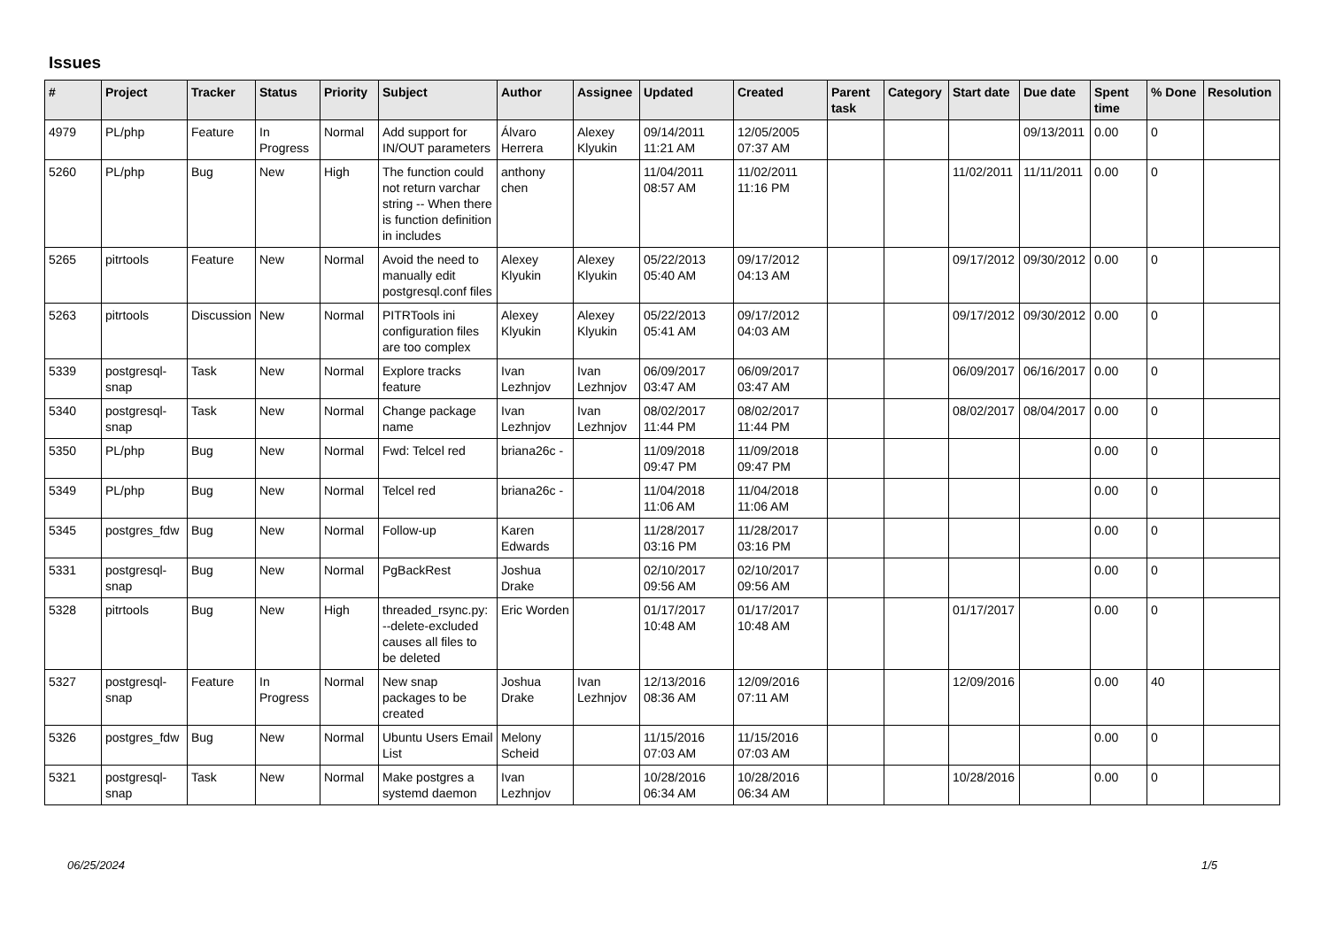Issues
| # | Project | Tracker | Status | Priority | Subject | Author | Assignee | Updated | Created | Parent task | Category | Start date | Due date | Spent time | % Done | Resolution |
| --- | --- | --- | --- | --- | --- | --- | --- | --- | --- | --- | --- | --- | --- | --- | --- | --- |
| 4979 | PL/php | Feature | In Progress | Normal | Add support for IN/OUT parameters | Álvaro Herrera | Alexey Klyukin | 09/14/2011 11:21 AM | 12/05/2005 07:37 AM | | | | 09/13/2011 | 0.00 | 0 | |
| 5260 | PL/php | Bug | New | High | The function could not return varchar string -- When there is function definition in includes | anthony chen | | 11/04/2011 08:57 AM | 11/02/2011 11:16 PM | | | 11/02/2011 | 11/11/2011 | 0.00 | 0 | |
| 5265 | pitrtools | Feature | New | Normal | Avoid the need to manually edit postgresql.conf files | Alexey Klyukin | Alexey Klyukin | 05/22/2013 05:40 AM | 09/17/2012 04:13 AM | | | 09/17/2012 | 09/30/2012 | 0.00 | 0 | |
| 5263 | pitrtools | Discussion | New | Normal | PITRTools ini configuration files are too complex | Alexey Klyukin | Alexey Klyukin | 05/22/2013 05:41 AM | 09/17/2012 04:03 AM | | | 09/17/2012 | 09/30/2012 | 0.00 | 0 | |
| 5339 | postgresql-snap | Task | New | Normal | Explore tracks feature | Ivan Lezhnjov | Ivan Lezhnjov | 06/09/2017 03:47 AM | 06/09/2017 03:47 AM | | | 06/09/2017 | 06/16/2017 | 0.00 | 0 | |
| 5340 | postgresql-snap | Task | New | Normal | Change package name | Ivan Lezhnjov | Ivan Lezhnjov | 08/02/2017 11:44 PM | 08/02/2017 11:44 PM | | | 08/02/2017 | 08/04/2017 | 0.00 | 0 | |
| 5350 | PL/php | Bug | New | Normal | Fwd: Telcel red | briana26c - | | 11/09/2018 09:47 PM | 11/09/2018 09:47 PM | | | | | 0.00 | 0 | |
| 5349 | PL/php | Bug | New | Normal | Telcel red | briana26c - | | 11/04/2018 11:06 AM | 11/04/2018 11:06 AM | | | | | 0.00 | 0 | |
| 5345 | postgres_fdw | Bug | New | Normal | Follow-up | Karen Edwards | | 11/28/2017 03:16 PM | 11/28/2017 03:16 PM | | | | | 0.00 | 0 | |
| 5331 | postgresql-snap | Bug | New | Normal | PgBackRest | Joshua Drake | | 02/10/2017 09:56 AM | 02/10/2017 09:56 AM | | | | | 0.00 | 0 | |
| 5328 | pitrtools | Bug | New | High | threaded_rsync.py: --delete-excluded causes all files to be deleted | Eric Worden | | 01/17/2017 10:48 AM | 01/17/2017 10:48 AM | | | 01/17/2017 | | 0.00 | 0 | |
| 5327 | postgresql-snap | Feature | In Progress | Normal | New snap packages to be created | Joshua Drake | Ivan Lezhnjov | 12/13/2016 08:36 AM | 12/09/2016 07:11 AM | | | 12/09/2016 | | 0.00 | 40 | |
| 5326 | postgres_fdw | Bug | New | Normal | Ubuntu Users Email List | Melony Scheid | | 11/15/2016 07:03 AM | 11/15/2016 07:03 AM | | | | | 0.00 | 0 | |
| 5321 | postgresql-snap | Task | New | Normal | Make postgres a systemd daemon | Ivan Lezhnjov | | 10/28/2016 06:34 AM | 10/28/2016 06:34 AM | | | 10/28/2016 | | 0.00 | 0 | |
06/25/2024 1/5